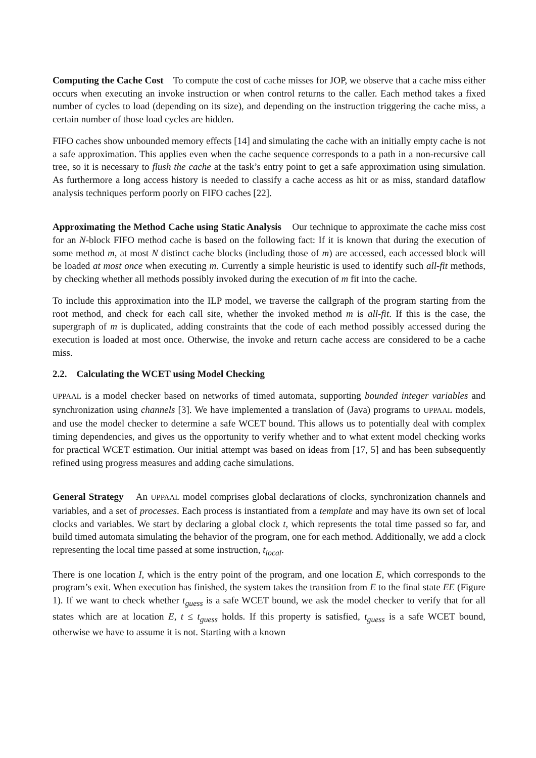Computing the Cache Cost To compute the cost of cache misses for JOP, we observe that a cache miss either occurs when executing an invoke instruction or when control returns to the caller. Each method takes a fixed number of cycles to load (depending on its size), and depending on the instruction triggering the cache miss, a certain number of those load cycles are hidden.
FIFO caches show unbounded memory effects [14] and simulating the cache with an initially empty cache is not a safe approximation. This applies even when the cache sequence corresponds to a path in a non-recursive call tree, so it is necessary to flush the cache at the task’s entry point to get a safe approximation using simulation. As furthermore a long access history is needed to classify a cache access as hit or as miss, standard dataflow analysis techniques perform poorly on FIFO caches [22].
Approximating the Method Cache using Static Analysis Our technique to approximate the cache miss cost for an N-block FIFO method cache is based on the following fact: If it is known that during the execution of some method m, at most N distinct cache blocks (including those of m) are accessed, each accessed block will be loaded at most once when executing m. Currently a simple heuristic is used to identify such all-fit methods, by checking whether all methods possibly invoked during the execution of m fit into the cache.
To include this approximation into the ILP model, we traverse the callgraph of the program starting from the root method, and check for each call site, whether the invoked method m is all-fit. If this is the case, the supergraph of m is duplicated, adding constraints that the code of each method possibly accessed during the execution is loaded at most once. Otherwise, the invoke and return cache access are considered to be a cache miss.
2.2. Calculating the WCET using Model Checking
UPPAAL is a model checker based on networks of timed automata, supporting bounded integer variables and synchronization using channels [3]. We have implemented a translation of (Java) programs to UPPAAL models, and use the model checker to determine a safe WCET bound. This allows us to potentially deal with complex timing dependencies, and gives us the opportunity to verify whether and to what extent model checking works for practical WCET estimation. Our initial attempt was based on ideas from [17, 5] and has been subsequently refined using progress measures and adding cache simulations.
General Strategy An UPPAAL model comprises global declarations of clocks, synchronization channels and variables, and a set of processes. Each process is instantiated from a template and may have its own set of local clocks and variables. We start by declaring a global clock t, which represents the total time passed so far, and build timed automata simulating the behavior of the program, one for each method. Additionally, we add a clock representing the local time passed at some instruction, t<sub>local</sub>.
There is one location I, which is the entry point of the program, and one location E, which corresponds to the program’s exit. When execution has finished, the system takes the transition from E to the final state EE (Figure 1). If we want to check whether t<sub>guess</sub> is a safe WCET bound, we ask the model checker to verify that for all states which are at location E, t ≤ t<sub>guess</sub> holds. If this property is satisfied, t<sub>guess</sub> is a safe WCET bound, otherwise we have to assume it is not. Starting with a known